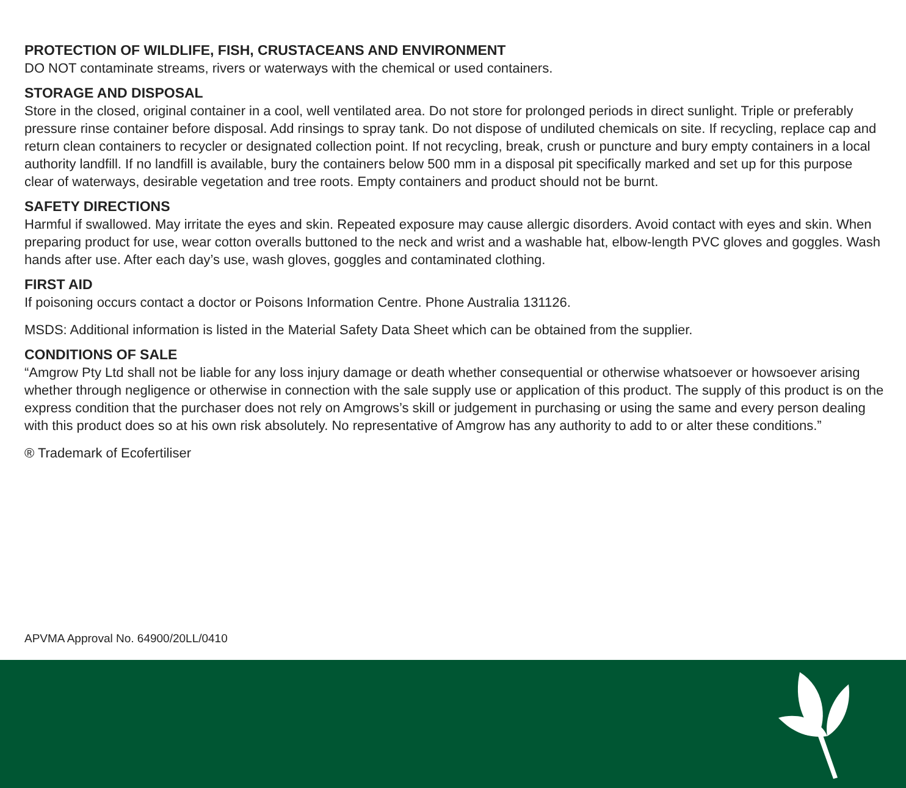PROTECTION OF WILDLIFE, FISH, CRUSTACEANS AND ENVIRONMENT
DO NOT contaminate streams, rivers or waterways with the chemical or used containers.
STORAGE AND DISPOSAL
Store in the closed, original container in a cool, well ventilated area. Do not store for prolonged periods in direct sunlight. Triple or preferably pressure rinse container before disposal. Add rinsings to spray tank. Do not dispose of undiluted chemicals on site. If recycling, replace cap and return clean containers to recycler or designated collection point. If not recycling, break, crush or puncture and bury empty containers in a local authority landfill. If no landfill is available, bury the containers below 500 mm in a disposal pit specifically marked and set up for this purpose clear of waterways, desirable vegetation and tree roots. Empty containers and product should not be burnt.
SAFETY DIRECTIONS
Harmful if swallowed. May irritate the eyes and skin. Repeated exposure may cause allergic disorders. Avoid contact with eyes and skin. When preparing product for use, wear cotton overalls buttoned to the neck and wrist and a washable hat, elbow-length PVC gloves and goggles. Wash hands after use. After each day’s use, wash gloves, goggles and contaminated clothing.
FIRST AID
If poisoning occurs contact a doctor or Poisons Information Centre. Phone Australia 131126.
MSDS: Additional information is listed in the Material Safety Data Sheet which can be obtained from the supplier.
CONDITIONS OF SALE
“Amgrow Pty Ltd shall not be liable for any loss injury damage or death whether consequential or otherwise whatsoever or howsoever arising whether through negligence or otherwise in connection with the sale supply use or application of this product. The supply of this product is on the express condition that the purchaser does not rely on Amgrows’s skill or judgement in purchasing or using the same and every person dealing with this product does so at his own risk absolutely. No representative of Amgrow has any authority to add to or alter these conditions.”
® Trademark of Ecofertiliser
APVMA Approval No. 64900/20LL/0410